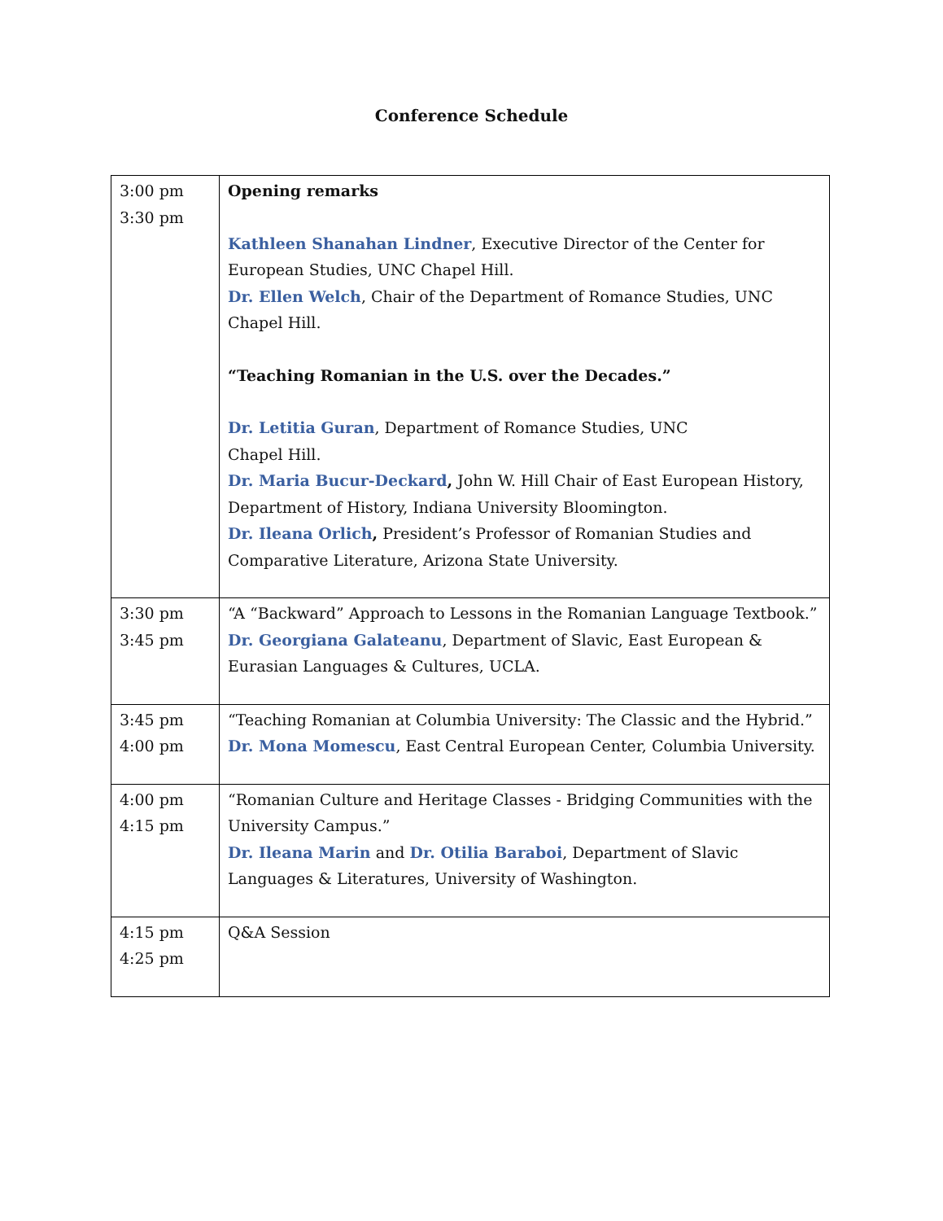Conference Schedule
| 3:00 pm 3:30 pm | Opening remarks Kathleen Shanahan Lindner , Executive Director of the Center for European Studies, UNC Chapel Hill. Dr. Ellen Welch , Chair of the Department of Romance Studies, UNC Chapel Hill. “Teaching Romanian in the U.S. over the Decades.” Dr. Letitia Guran , Department of Romance Studies, UNC Chapel Hill. Dr. Maria Bucur-Deckard , John W. Hill Chair of East European History, Department of History, Indiana University Bloomington. Dr. Ileana Orlich , President’s Professor of Romanian Studies and Comparative Literature, Arizona State University. |
| 3:30 pm 3:45 pm | “A “Backward” Approach to Lessons in the Romanian Language Textbook.” Dr. Georgiana Galateanu , Department of Slavic, East European & Eurasian Languages & Cultures, UCLA. |
| 3:45 pm 4:00 pm | “Teaching Romanian at Columbia University: The Classic and the Hybrid.” Dr. Mona Momescu , East Central European Center, Columbia University. |
| 4:00 pm 4:15 pm | “Romanian Culture and Heritage Classes - Bridging Communities with the University Campus.” Dr. Ileana Marin and Dr. Otilia Baraboi , Department of Slavic Languages & Literatures, University of Washington. |
| 4:15 pm 4:25 pm | Q&A Session |